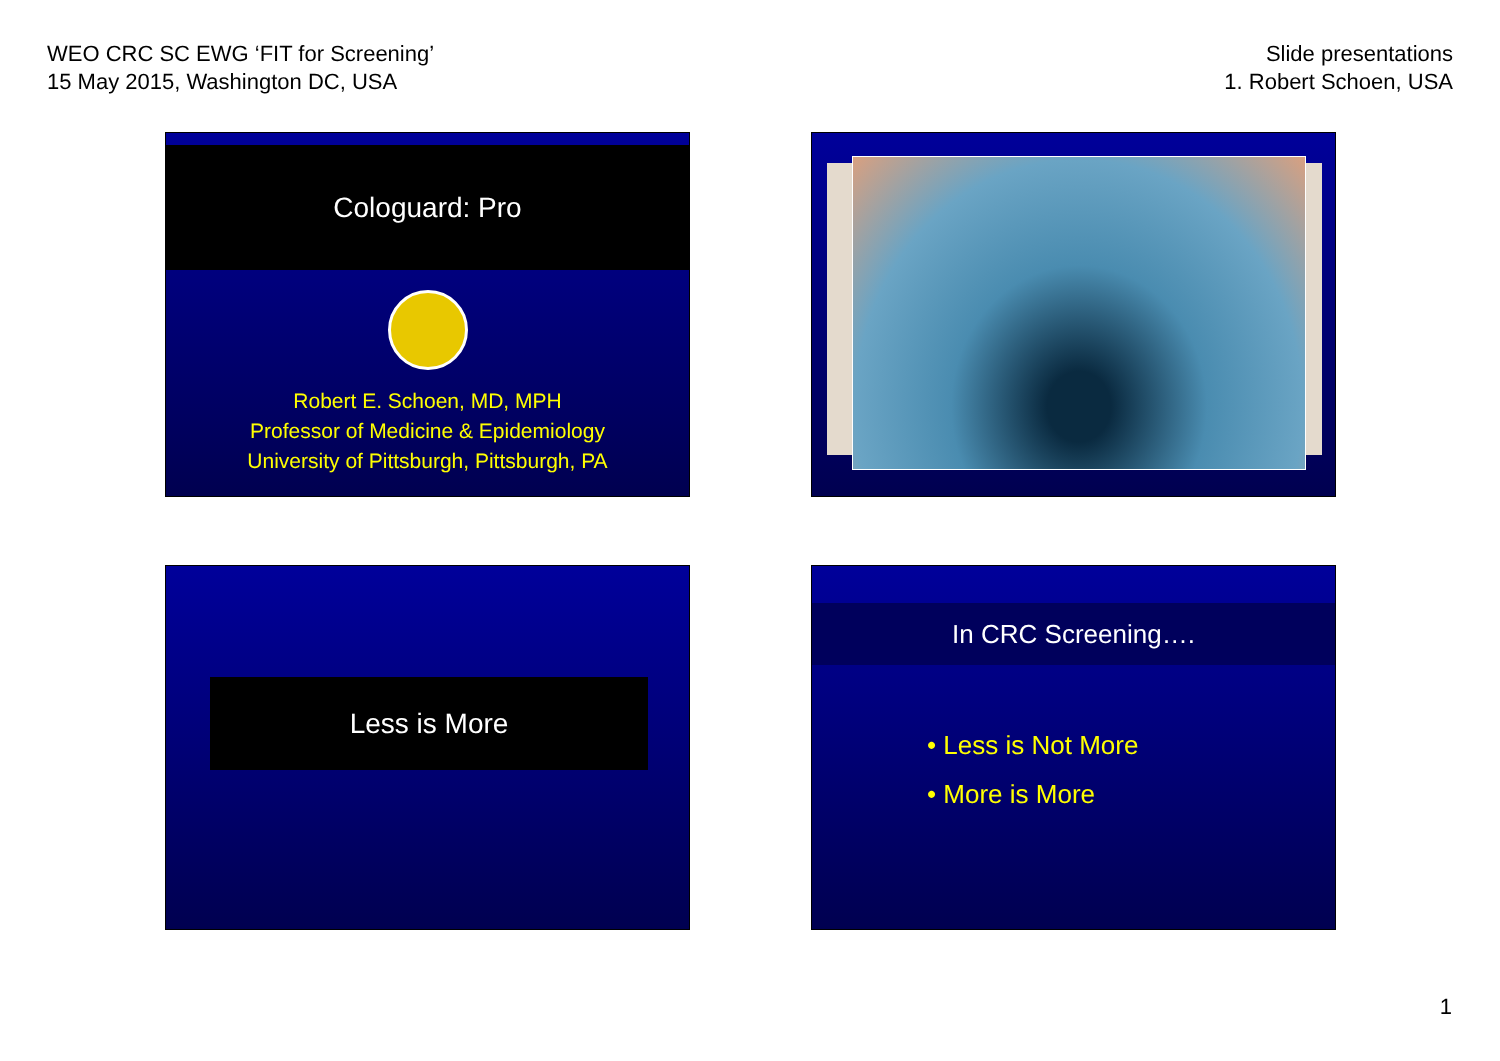WEO CRC SC EWG ‘FIT for Screening’
15 May 2015, Washington DC, USA
Slide presentations
1. Robert Schoen, USA
Cologuard: Pro
Robert E. Schoen, MD, MPH
Professor of Medicine & Epidemiology
University of Pittsburgh, Pittsburgh, PA
Less is More
In CRC Screening….
• Less is Not More
• More is More
1